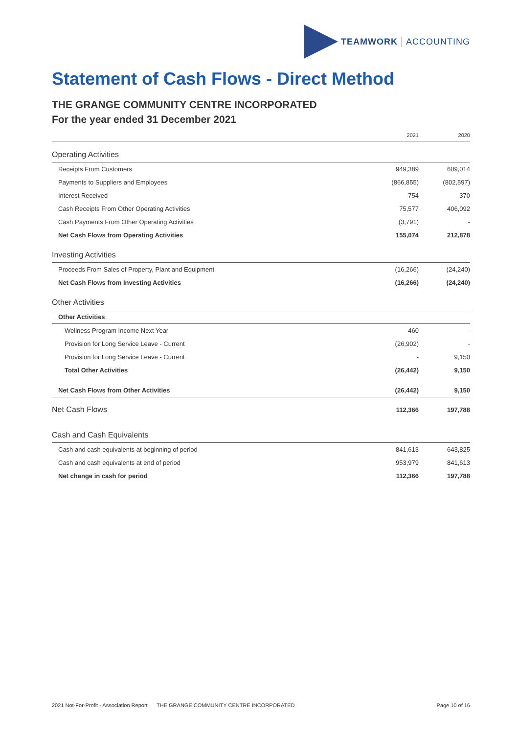TEAMWORK ACCOUNTING
Statement of Cash Flows - Direct Method
THE GRANGE COMMUNITY CENTRE INCORPORATED
For the year ended 31 December 2021
| | 2021 | 2020 |
| --- | --- | --- |
| Operating Activities | | |
| Receipts From Customers | 949,389 | 609,014 |
| Payments to Suppliers and Employees | (866,855) | (802,597) |
| Interest Received | 754 | 370 |
| Cash Receipts From Other Operating Activities | 75,577 | 406,092 |
| Cash Payments From Other Operating Activities | (3,791) | - |
| Net Cash Flows from Operating Activities | 155,074 | 212,878 |
| Investing Activities | | |
| Proceeds From Sales of Property, Plant and Equipment | (16,266) | (24,240) |
| Net Cash Flows from Investing Activities | (16,266) | (24,240) |
| Other Activities | | |
| Other Activities | | |
| Wellness Program Income Next Year | 460 | - |
| Provision for Long Service Leave - Current | (26,902) | - |
| Provision for Long Service Leave - Current | - | 9,150 |
| Total Other Activities | (26,442) | 9,150 |
| Net Cash Flows from Other Activities | (26,442) | 9,150 |
| Net Cash Flows | 112,366 | 197,788 |
| Cash and Cash Equivalents | | |
| Cash and cash equivalents at beginning of period | 841,613 | 643,825 |
| Cash and cash equivalents at end of period | 953,979 | 841,613 |
| Net change in cash for period | 112,366 | 197,788 |
2021 Not-For-Profit - Association Report THE GRANGE COMMUNITY CENTRE INCORPORATED Page 10 of 16